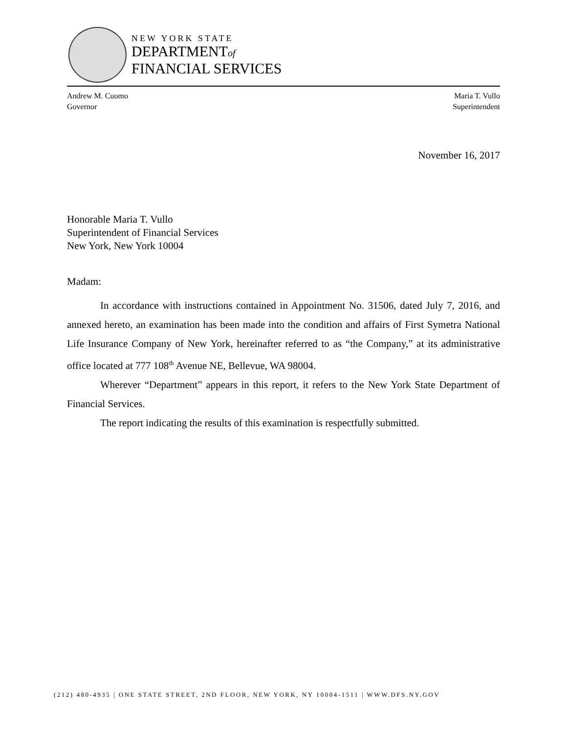NEW YORK STATE
DEPARTMENTof
FINANCIAL SERVICES
Andrew M. Cuomo
Governor
Maria T. Vullo
Superintendent
November 16, 2017
Honorable Maria T. Vullo
Superintendent of Financial Services
New York, New York 10004
Madam:
In accordance with instructions contained in Appointment No. 31506, dated July 7, 2016, and annexed hereto, an examination has been made into the condition and affairs of First Symetra National Life Insurance Company of New York, hereinafter referred to as “the Company,” at its administrative office located at 777 108<sup>th</sup> Avenue NE, Bellevue, WA 98004.
Wherever “Department” appears in this report, it refers to the New York State Department of Financial Services.
The report indicating the results of this examination is respectfully submitted.
(212) 480-4935 | ONE STATE STREET, 2ND FLOOR, NEW YORK, NY 10004-1511 | WWW.DFS.NY.GOV